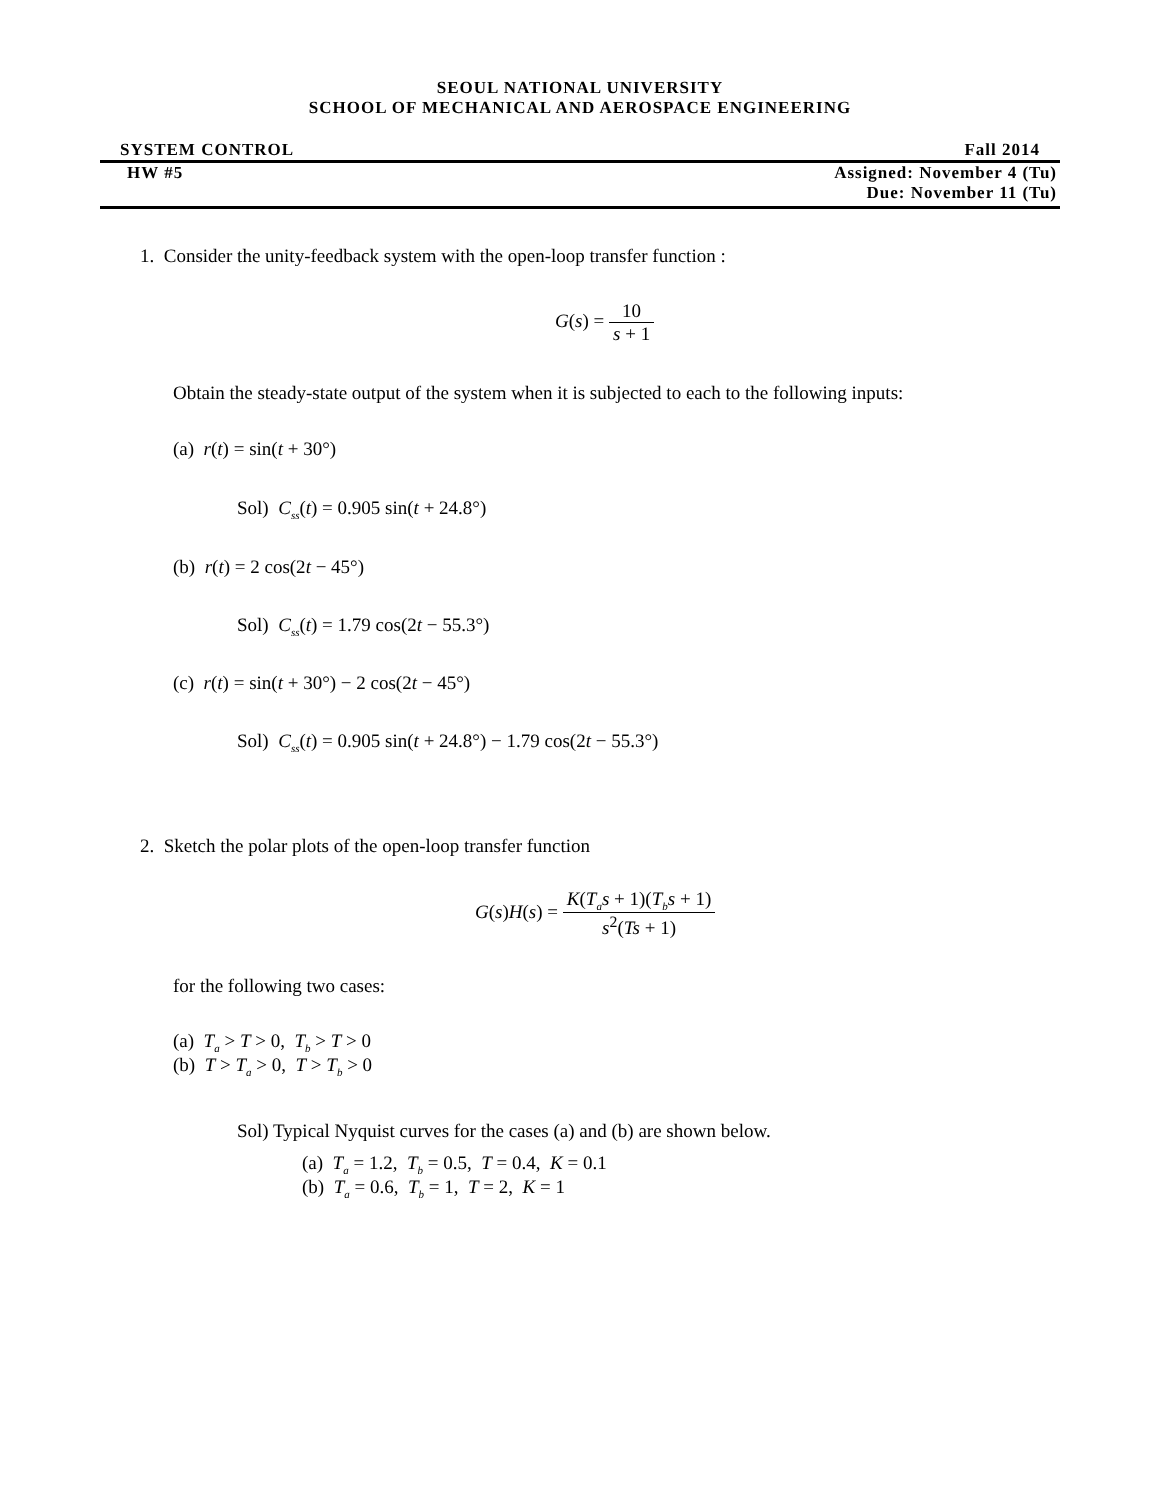SEOUL NATIONAL UNIVERSITY
SCHOOL OF MECHANICAL AND AEROSPACE ENGINEERING
SYSTEM CONTROL Fall 2014
HW #5 Assigned: November 4 (Tu)
Due: November 11 (Tu)
1. Consider the unity-feedback system with the open-loop transfer function :
G(s) = 10 s + 1
Obtain the steady-state output of the system when it is subjected to each to the following inputs:
(a) r(t) = sin(t + 30°)
Sol) C<sub>ss</sub>(t) = 0.905 sin(t + 24.8°)
(b) r(t) = 2 cos(2t − 45°)
Sol) C<sub>ss</sub>(t) = 1.79 cos(2t − 55.3°)
(c) r(t) = sin(t + 30°) − 2 cos(2t − 45°)
Sol) C<sub>ss</sub>(t) = 0.905 sin(t + 24.8°) − 1.79 cos(2t − 55.3°)
2. Sketch the polar plots of the open-loop transfer function
G(s)H(s) = K(T<sub>a</sub>s + 1)(T<sub>b</sub>s + 1) s<sup>2</sup>(Ts + 1)
for the following two cases:
(a) T<sub>a</sub> > T > 0, T<sub>b</sub> > T > 0
(b) T > T<sub>a</sub> > 0, T > T<sub>b</sub> > 0
Sol) Typical Nyquist curves for the cases (a) and (b) are shown below.
(a) T<sub>a</sub> = 1.2, T<sub>b</sub> = 0.5, T = 0.4, K = 0.1
(b) T<sub>a</sub> = 0.6, T<sub>b</sub> = 1, T = 2, K = 1